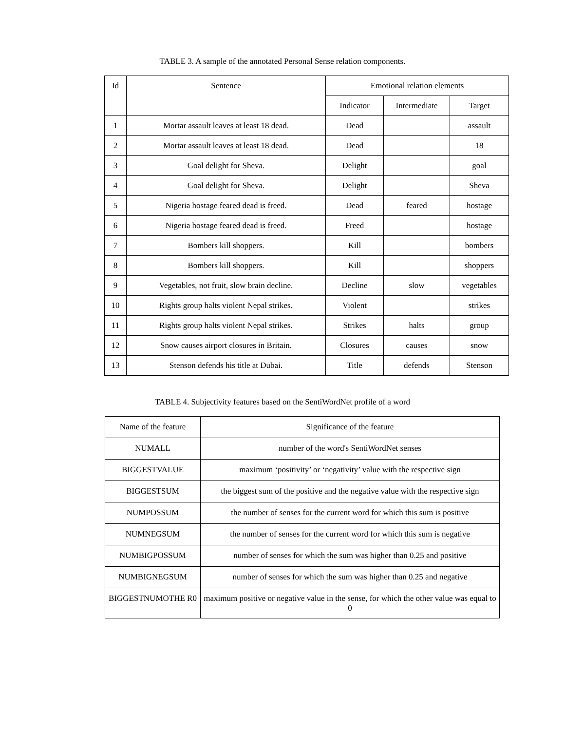TABLE 3. A sample of the annotated Personal Sense relation components.
| Id | Sentence | Emotional relation elements | | |
| --- | --- | --- | --- | --- |
| | | Indicator | Intermediate | Target |
| 1 | Mortar assault leaves at least 18 dead. | Dead | | assault |
| 2 | Mortar assault leaves at least 18 dead. | Dead | | 18 |
| 3 | Goal delight for Sheva. | Delight | | goal |
| 4 | Goal delight for Sheva. | Delight | | Sheva |
| 5 | Nigeria hostage feared dead is freed. | Dead | feared | hostage |
| 6 | Nigeria hostage feared dead is freed. | Freed | | hostage |
| 7 | Bombers kill shoppers. | Kill | | bombers |
| 8 | Bombers kill shoppers. | Kill | | shoppers |
| 9 | Vegetables, not fruit, slow brain decline. | Decline | slow | vegetables |
| 10 | Rights group halts violent Nepal strikes. | Violent | | strikes |
| 11 | Rights group halts violent Nepal strikes. | Strikes | halts | group |
| 12 | Snow causes airport closures in Britain. | Closures | causes | snow |
| 13 | Stenson defends his title at Dubai. | Title | defends | Stenson |
TABLE 4. Subjectivity features based on the SentiWordNet profile of a word
| Name of the feature | Significance of the feature |
| --- | --- |
| NUMALL | number of the word's SentiWordNet senses |
| BIGGESTVALUE | maximum ‘positivity’ or ‘negativity’ value with the respective sign |
| BIGGESTSUM | the biggest sum of the positive and the negative value with the respective sign |
| NUMPOSSUM | the number of senses for the current word for which this sum is positive |
| NUMNEGSUM | the number of senses for the current word for which this sum is negative |
| NUMBIGPOSSUM | number of senses for which the sum was higher than 0.25 and positive |
| NUMBIGNEGSUM | number of senses for which the sum was higher than 0.25 and negative |
| BIGGESTNUMOTHE R0 | maximum positive or negative value in the sense, for which the other value was equal to 0 |